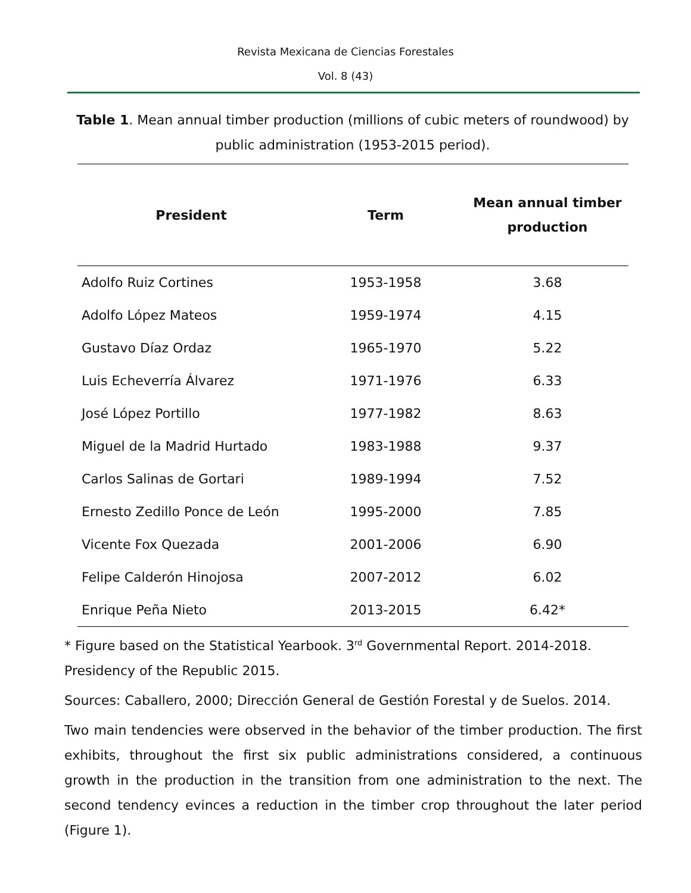Revista Mexicana de Ciencias Forestales
Vol. 8 (43)
Table 1. Mean annual timber production (millions of cubic meters of roundwood) by public administration (1953-2015 period).
| President | Term | Mean annual timber production |
| --- | --- | --- |
| Adolfo Ruiz Cortines | 1953-1958 | 3.68 |
| Adolfo López Mateos | 1959-1974 | 4.15 |
| Gustavo Díaz Ordaz | 1965-1970 | 5.22 |
| Luis Echeverría Álvarez | 1971-1976 | 6.33 |
| José López Portillo | 1977-1982 | 8.63 |
| Miguel de la Madrid Hurtado | 1983-1988 | 9.37 |
| Carlos Salinas de Gortari | 1989-1994 | 7.52 |
| Ernesto Zedillo Ponce de León | 1995-2000 | 7.85 |
| Vicente Fox Quezada | 2001-2006 | 6.90 |
| Felipe Calderón Hinojosa | 2007-2012 | 6.02 |
| Enrique Peña Nieto | 2013-2015 | 6.42* |
* Figure based on the Statistical Yearbook. 3<sup>rd</sup> Governmental Report. 2014-2018. Presidency of the Republic 2015.
Sources: Caballero, 2000; Dirección General de Gestión Forestal y de Suelos. 2014.
Two main tendencies were observed in the behavior of the timber production. The first exhibits, throughout the first six public administrations considered, a continuous growth in the production in the transition from one administration to the next. The second tendency evinces a reduction in the timber crop throughout the later period (Figure 1).